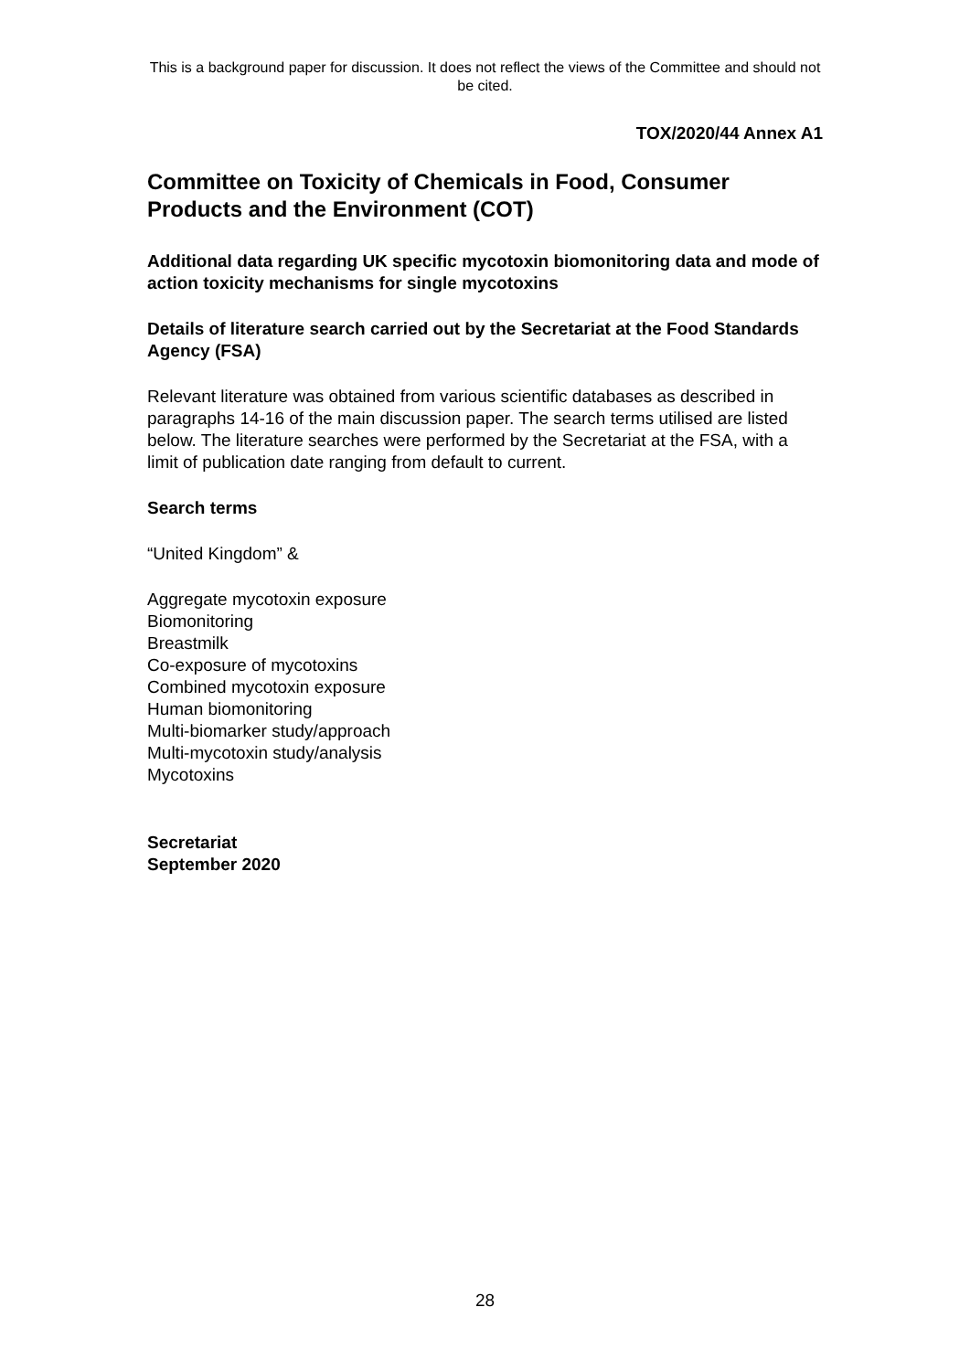This is a background paper for discussion. It does not reflect the views of the Committee and should not be cited.
TOX/2020/44 Annex A1
Committee on Toxicity of Chemicals in Food, Consumer Products and the Environment (COT)
Additional data regarding UK specific mycotoxin biomonitoring data and mode of action toxicity mechanisms for single mycotoxins
Details of literature search carried out by the Secretariat at the Food Standards Agency (FSA)
Relevant literature was obtained from various scientific databases as described in paragraphs 14-16 of the main discussion paper. The search terms utilised are listed below. The literature searches were performed by the Secretariat at the FSA, with a limit of publication date ranging from default to current.
Search terms
“United Kingdom” &
Aggregate mycotoxin exposure
Biomonitoring
Breastmilk
Co-exposure of mycotoxins
Combined mycotoxin exposure
Human biomonitoring
Multi-biomarker study/approach
Multi-mycotoxin study/analysis
Mycotoxins
Secretariat
September 2020
28